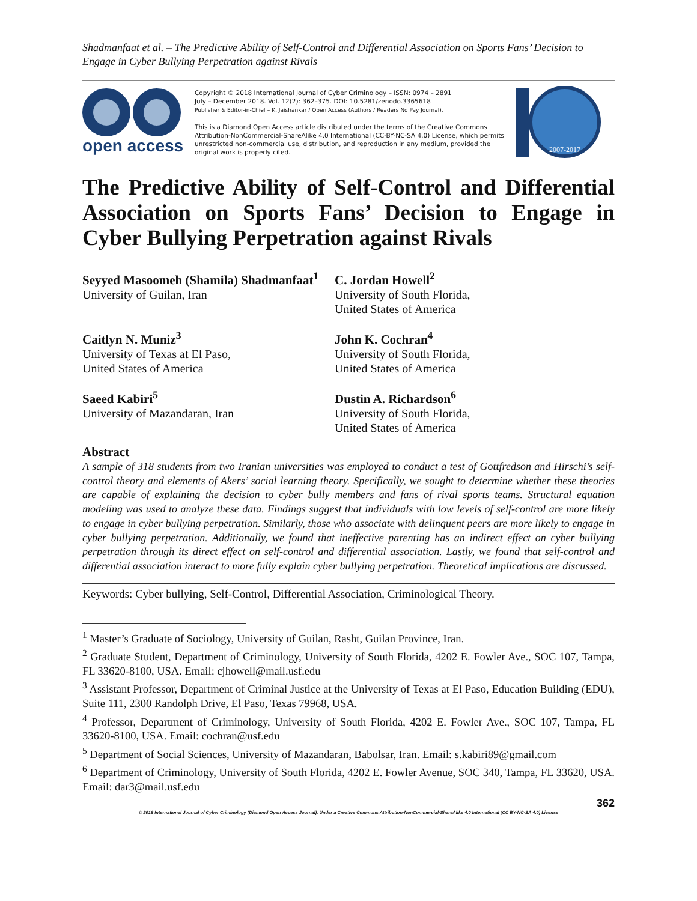Shadmanfaat et al. – The Predictive Ability of Self-Control and Differential Association on Sports Fans’ Decision to Engage in Cyber Bullying Perpetration against Rivals
open access
Copyright © 2018 International Journal of Cyber Criminology – ISSN: 0974 – 2891
July – December 2018. Vol. 12(2): 362–375. DOI: 10.5281/zenodo.3365618
Publisher & Editor-in-Chief – K. Jaishankar / Open Access (Authors / Readers No Pay Journal).
This is a Diamond Open Access article distributed under the terms of the Creative Commons Attribution-NonCommercial-ShareAlike 4.0 International (CC-BY-NC-SA 4.0) License, which permits unrestricted non-commercial use, distribution, and reproduction in any medium, provided the original work is properly cited.
2007-2017
The Predictive Ability of Self-Control and Differential Association on Sports Fans’ Decision to Engage in Cyber Bullying Perpetration against Rivals
Seyyed Masoomeh (Shamila) Shadmanfaat<sup>1</sup>
University of Guilan, Iran
C. Jordan Howell<sup>2</sup>
University of South Florida,
United States of America
Caitlyn N. Muniz<sup>3</sup>
University of Texas at El Paso,
United States of America
John K. Cochran<sup>4</sup>
University of South Florida,
United States of America
Saeed Kabiri<sup>5</sup>
University of Mazandaran, Iran
Dustin A. Richardson<sup>6</sup>
University of South Florida,
United States of America
Abstract
A sample of 318 students from two Iranian universities was employed to conduct a test of Gottfredson and Hirschi’s self-control theory and elements of Akers’ social learning theory. Specifically, we sought to determine whether these theories are capable of explaining the decision to cyber bully members and fans of rival sports teams. Structural equation modeling was used to analyze these data. Findings suggest that individuals with low levels of self-control are more likely to engage in cyber bullying perpetration. Similarly, those who associate with delinquent peers are more likely to engage in cyber bullying perpetration. Additionally, we found that ineffective parenting has an indirect effect on cyber bullying perpetration through its direct effect on self-control and differential association. Lastly, we found that self-control and differential association interact to more fully explain cyber bullying perpetration. Theoretical implications are discussed.
Keywords: Cyber bullying, Self-Control, Differential Association, Criminological Theory.
<sup>1</sup> Master’s Graduate of Sociology, University of Guilan, Rasht, Guilan Province, Iran.
<sup>2</sup> Graduate Student, Department of Criminology, University of South Florida, 4202 E. Fowler Ave., SOC 107, Tampa, FL 33620-8100, USA. Email: cjhowell@mail.usf.edu
<sup>3</sup> Assistant Professor, Department of Criminal Justice at the University of Texas at El Paso, Education Building (EDU), Suite 111, 2300 Randolph Drive, El Paso, Texas 79968, USA.
<sup>4</sup> Professor, Department of Criminology, University of South Florida, 4202 E. Fowler Ave., SOC 107, Tampa, FL 33620-8100, USA. Email: cochran@usf.edu
<sup>5</sup> Department of Social Sciences, University of Mazandaran, Babolsar, Iran. Email: s.kabiri89@gmail.com
<sup>6</sup> Department of Criminology, University of South Florida, 4202 E. Fowler Avenue, SOC 340, Tampa, FL 33620, USA. Email: dar3@mail.usf.edu
362
© 2018 International Journal of Cyber Criminology (Diamond Open Access Journal). Under a Creative Commons Attribution-NonCommercial-ShareAlike 4.0 International (CC BY-NC-SA 4.0) License